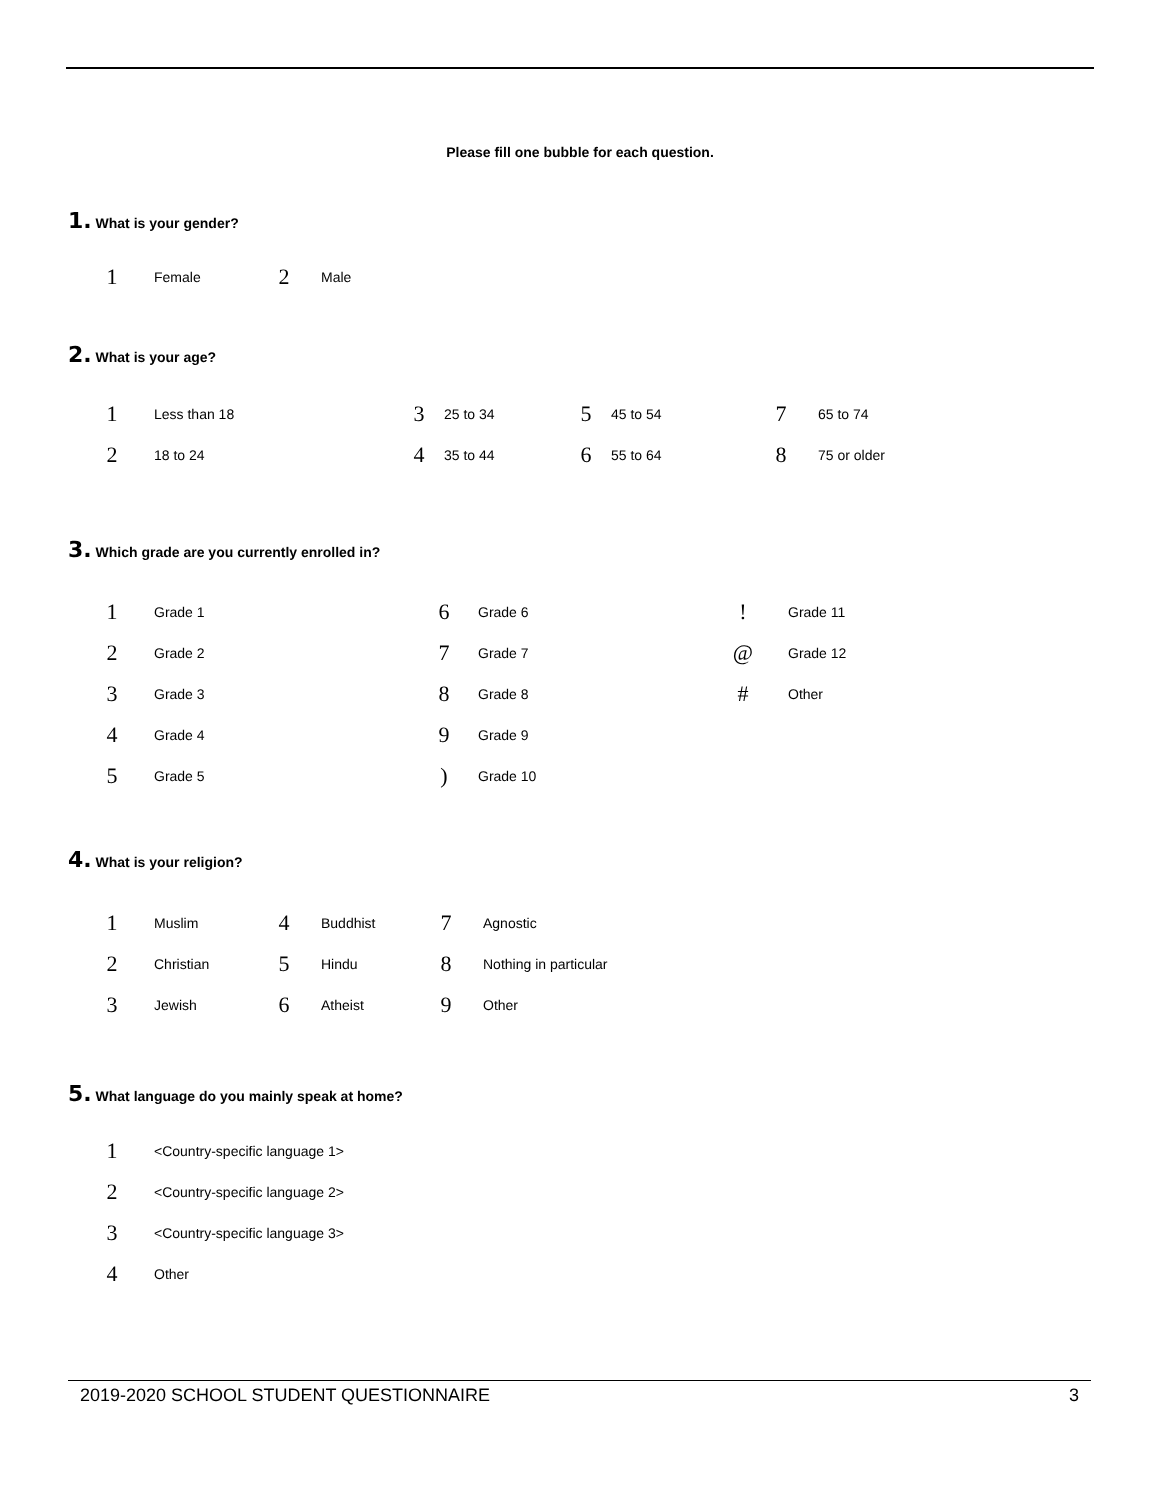Please fill one bubble for each question.
1. What is your gender?
| 1 | Female | 2 | Male |
2. What is your age?
| 1 | Less than 18 | 3 | 25 to 34 | 5 | 45 to 54 | 7 | 65 to 74 |
| 2 | 18 to 24 | 4 | 35 to 44 | 6 | 55 to 64 | 8 | 75 or older |
3. Which grade are you currently enrolled in?
| 1 | Grade 1 | 6 | Grade 6 | ! | Grade 11 |
| 2 | Grade 2 | 7 | Grade 7 | @ | Grade 12 |
| 3 | Grade 3 | 8 | Grade 8 | # | Other |
| 4 | Grade 4 | 9 | Grade 9 | | |
| 5 | Grade 5 | ) | Grade 10 | | |
4. What is your religion?
| 1 | Muslim | 4 | Buddhist | 7 | Agnostic |
| 2 | Christian | 5 | Hindu | 8 | Nothing in particular |
| 3 | Jewish | 6 | Atheist | 9 | Other |
5. What language do you mainly speak at home?
| 1 | <Country-specific language 1> |
| 2 | <Country-specific language 2> |
| 3 | <Country-specific language 3> |
| 4 | Other |
2019-2020 SCHOOL STUDENT QUESTIONNAIRE 3